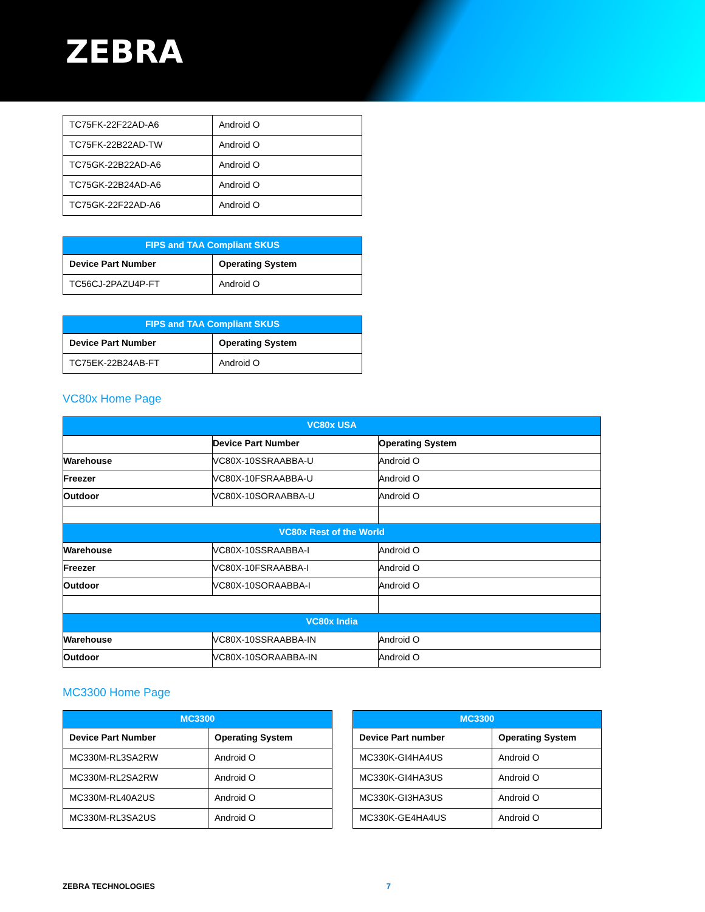ZEBRA
| TC75FK-22F22AD-A6 | Android O |
| TC75FK-22B22AD-TW | Android O |
| TC75GK-22B22AD-A6 | Android O |
| TC75GK-22B24AD-A6 | Android O |
| TC75GK-22F22AD-A6 | Android O |
| FIPS and TAA Compliant SKUS | |
| --- | --- |
| Device Part Number | Operating System |
| TC56CJ-2PAZU4P-FT | Android O |
| FIPS and TAA Compliant SKUS | |
| --- | --- |
| Device Part Number | Operating System |
| TC75EK-22B24AB-FT | Android O |
VC80x Home Page
| VC80x USA | | |
| --- | --- | --- |
| | Device Part Number | Operating System |
| Warehouse | VC80X-10SSRAABBA-U | Android O |
| Freezer | VC80X-10FSRAABBA-U | Android O |
| Outdoor | VC80X-10SORAABBA-U | Android O |
| VC80x Rest of the World | | |
| Warehouse | VC80X-10SSRAABBA-I | Android O |
| Freezer | VC80X-10FSRAABBA-I | Android O |
| Outdoor | VC80X-10SORAABBA-I | Android O |
| VC80x India | | |
| Warehouse | VC80X-10SSRAABBA-IN | Android O |
| Outdoor | VC80X-10SORAABBA-IN | Android O |
MC3300 Home Page
| MC3300 | |
| --- | --- |
| Device Part Number | Operating System |
| MC330M-RL3SA2RW | Android O |
| MC330M-RL2SA2RW | Android O |
| MC330M-RL40A2US | Android O |
| MC330M-RL3SA2US | Android O |
| MC3300 | |
| --- | --- |
| Device Part number | Operating System |
| MC330K-GI4HA4US | Android O |
| MC330K-GI4HA3US | Android O |
| MC330K-GI3HA3US | Android O |
| MC330K-GE4HA4US | Android O |
ZEBRA TECHNOLOGIES 7